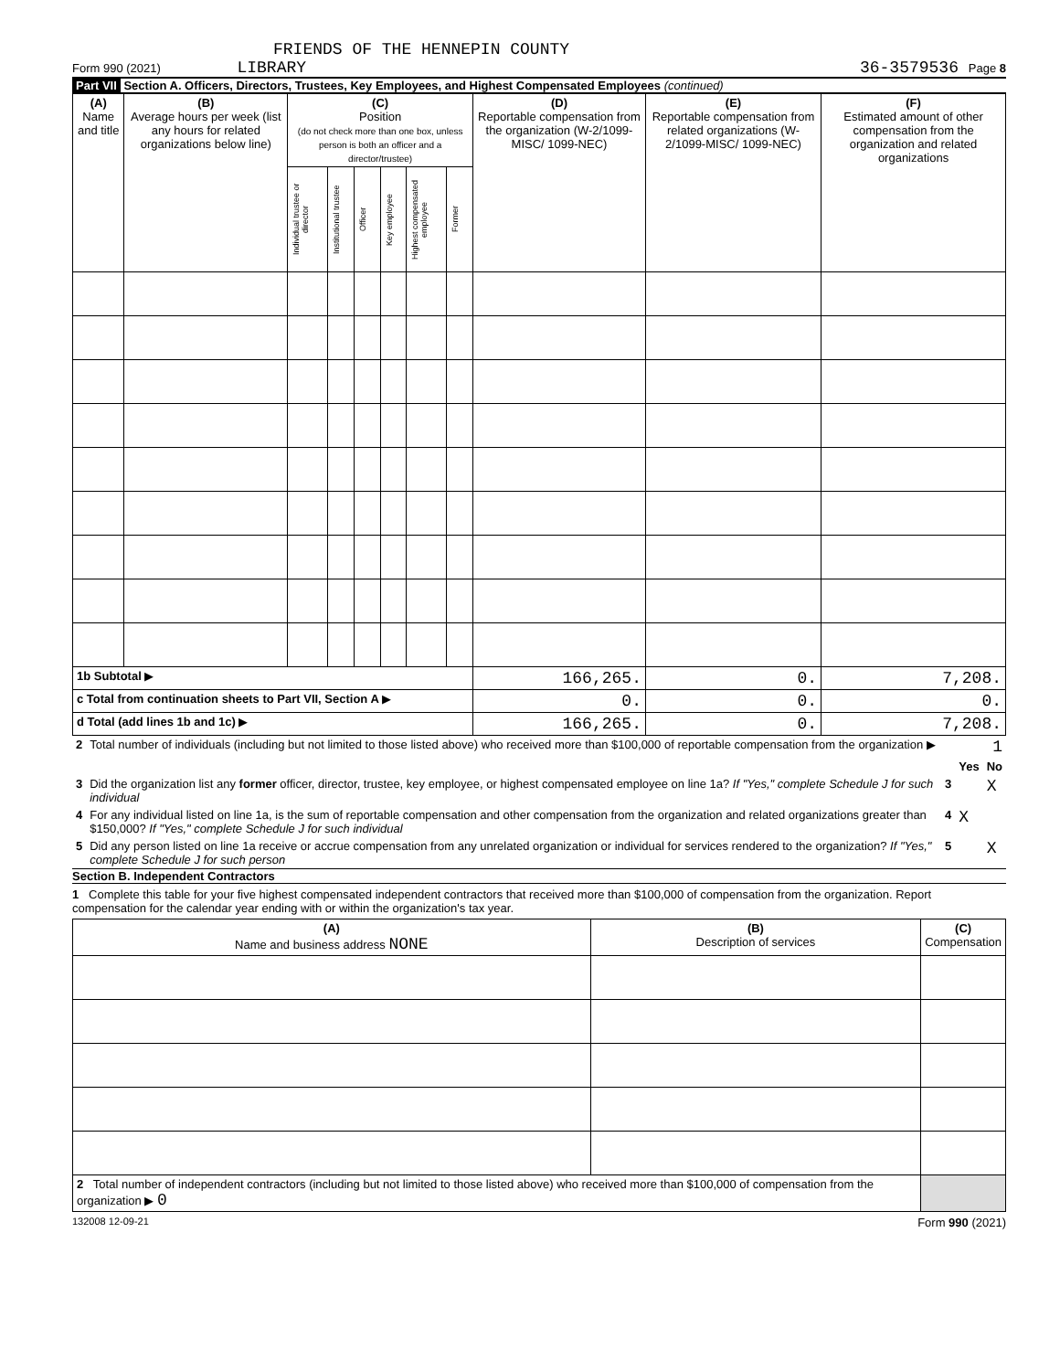FRIENDS OF THE HENNEPIN COUNTY
Form 990 (2021) LIBRARY 36-3579536 Page 8
Part VII Section A. Officers, Directors, Trustees, Key Employees, and Highest Compensated Employees (continued)
| (A) Name and title | (B) Average hours per week (list any hours for related organizations below line) | (C) Position (do not check more than one box, unless person is both an officer and a director/trustee) | | | | | | (D) Reportable compensation from the organization (W-2/1099-MISC/ 1099-NEC) | (E) Reportable compensation from related organizations (W-2/1099-MISC/ 1099-NEC) | (F) Estimated amount of other compensation from the organization and related organizations |
| --- | --- | --- | --- | --- | --- | --- | --- | --- | --- | --- |
| | | Individual trustee or director | Institutional trustee | Officer | Key employee | Highest compensated employee | Former | | | |
| 1b Subtotal ▶ | | | | | | | | 166,265. | 0. | 7,208. |
| c Total from continuation sheets to Part VII, Section A ▶ | | | | | | | | 0. | 0. | 0. |
| d Total (add lines 1b and 1c) ▶ | | | | | | | | 166,265. | 0. | 7,208. |
| 2 | Total number of individuals (including but not limited to those listed above) who received more than $100,000 of reportable compensation from the organization ▶ | 1 | | |
| | | | Yes | No |
| 3 | Did the organization list any former officer, director, trustee, key employee, or highest compensated employee on line 1a? If "Yes," complete Schedule J for such individual | 3 | | X |
| 4 | For any individual listed on line 1a, is the sum of reportable compensation and other compensation from the organization and related organizations greater than $150,000? If "Yes," complete Schedule J for such individual | 4 | X | |
| 5 | Did any person listed on line 1a receive or accrue compensation from any unrelated organization or individual for services rendered to the organization? If "Yes," complete Schedule J for such person | 5 | | X |
Section B. Independent Contractors
1 Complete this table for your five highest compensated independent contractors that received more than $100,000 of compensation from the organization. Report compensation for the calendar year ending with or within the organization's tax year.
| (A) Name and business address NONE | (B) Description of services | (C) Compensation |
| --- | --- | --- |
| 2 Total number of independent contractors (including but not limited to those listed above) who received more than $100,000 of compensation from the organization ▶ 0 | | |
132008 12-09-21 Form 990 (2021)